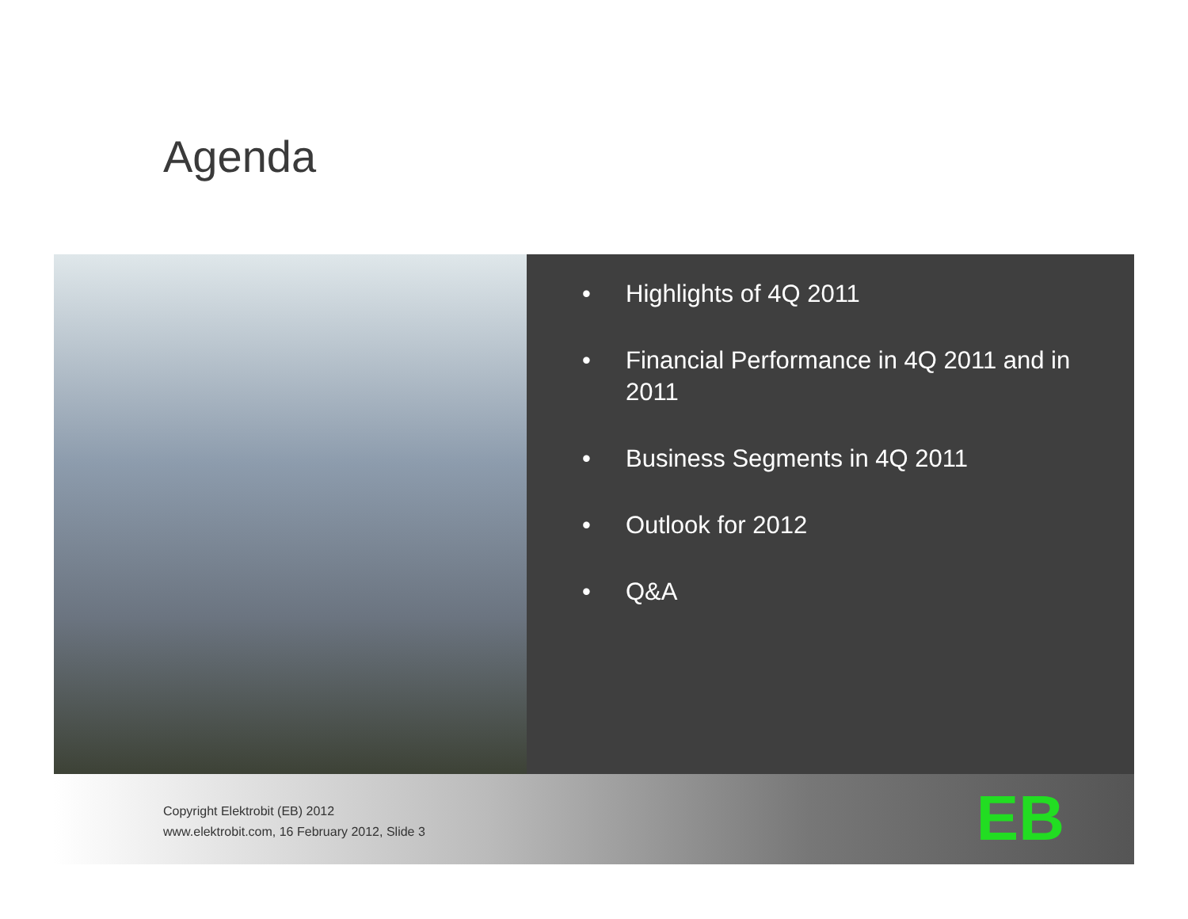Agenda
• Highlights of 4Q 2011
• Financial Performance in 4Q 2011 and in 2011
• Business Segments in 4Q 2011
• Outlook for 2012
• Q&A
Copyright Elektrobit (EB) 2012
www.elektrobit.com, 16 February 2012, Slide 3
EB